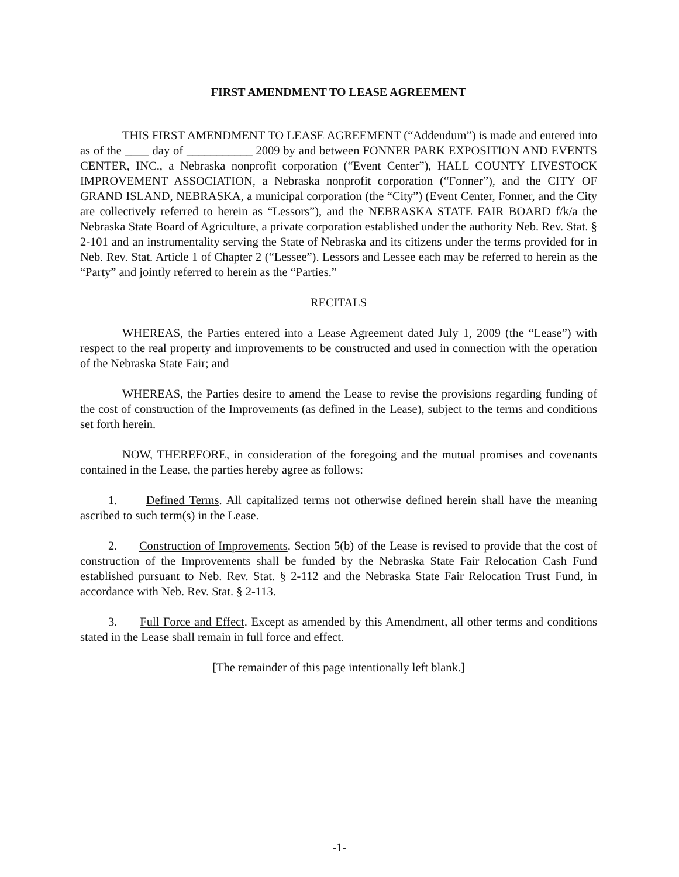FIRST AMENDMENT TO LEASE AGREEMENT
THIS FIRST AMENDMENT TO LEASE AGREEMENT (“Addendum”) is made and entered into as of the ____ day of ___________ 2009 by and between FONNER PARK EXPOSITION AND EVENTS CENTER, INC., a Nebraska nonprofit corporation (“Event Center”), HALL COUNTY LIVESTOCK IMPROVEMENT ASSOCIATION, a Nebraska nonprofit corporation (“Fonner”), and the CITY OF GRAND ISLAND, NEBRASKA, a municipal corporation (the “City”) (Event Center, Fonner, and the City are collectively referred to herein as “Lessors”), and the NEBRASKA STATE FAIR BOARD f/k/a the Nebraska State Board of Agriculture, a private corporation established under the authority Neb. Rev. Stat. § 2-101 and an instrumentality serving the State of Nebraska and its citizens under the terms provided for in Neb. Rev. Stat. Article 1 of Chapter 2 (“Lessee”). Lessors and Lessee each may be referred to herein as the “Party” and jointly referred to herein as the “Parties.”
RECITALS
WHEREAS, the Parties entered into a Lease Agreement dated July 1, 2009 (the “Lease”) with respect to the real property and improvements to be constructed and used in connection with the operation of the Nebraska State Fair; and
WHEREAS, the Parties desire to amend the Lease to revise the provisions regarding funding of the cost of construction of the Improvements (as defined in the Lease), subject to the terms and conditions set forth herein.
NOW, THEREFORE, in consideration of the foregoing and the mutual promises and covenants contained in the Lease, the parties hereby agree as follows:
1. Defined Terms. All capitalized terms not otherwise defined herein shall have the meaning ascribed to such term(s) in the Lease.
2. Construction of Improvements. Section 5(b) of the Lease is revised to provide that the cost of construction of the Improvements shall be funded by the Nebraska State Fair Relocation Cash Fund established pursuant to Neb. Rev. Stat. § 2-112 and the Nebraska State Fair Relocation Trust Fund, in accordance with Neb. Rev. Stat. § 2-113.
3. Full Force and Effect. Except as amended by this Amendment, all other terms and conditions stated in the Lease shall remain in full force and effect.
[The remainder of this page intentionally left blank.]
-1-